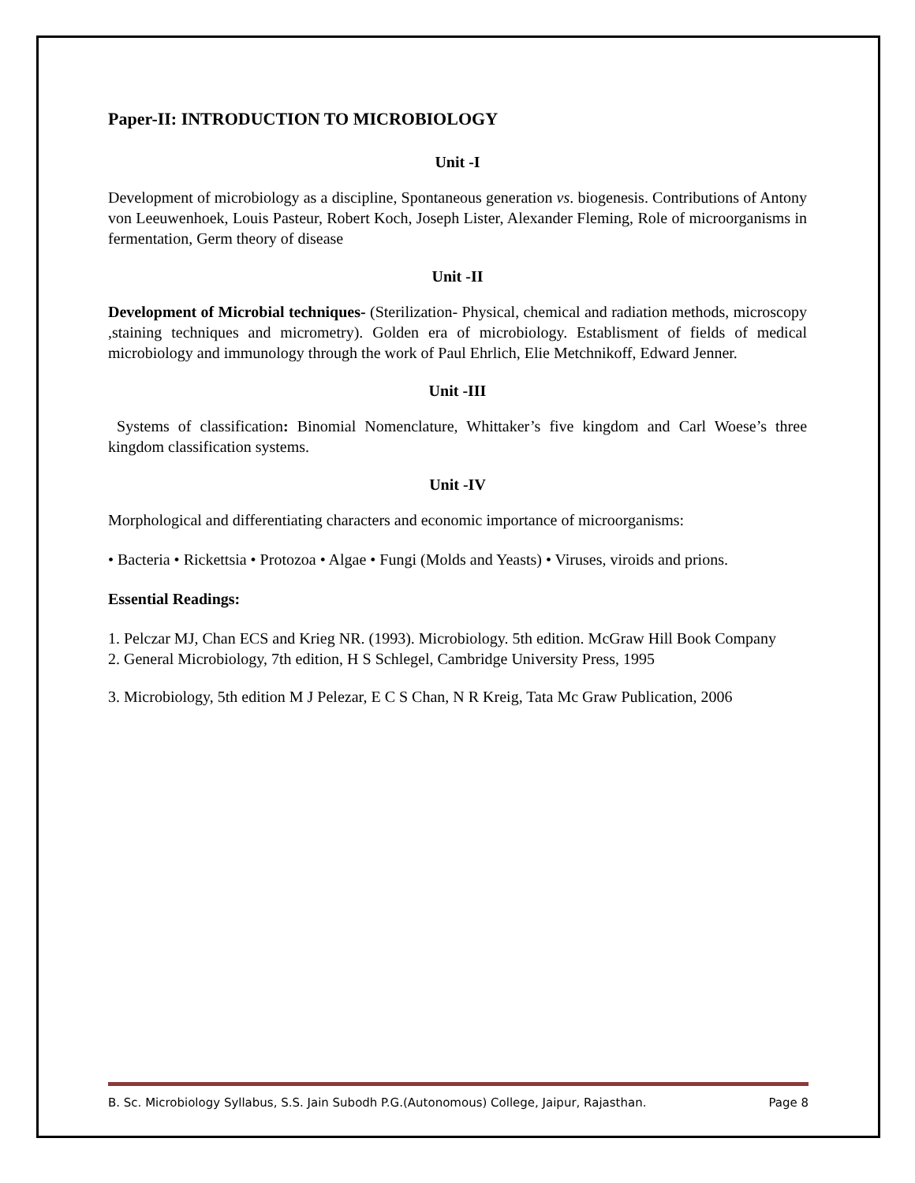Paper-II: INTRODUCTION TO MICROBIOLOGY
Unit -I
Development of microbiology as a discipline, Spontaneous generation vs. biogenesis. Contributions of Antony von Leeuwenhoek, Louis Pasteur, Robert Koch, Joseph Lister, Alexander Fleming, Role of microorganisms in fermentation, Germ theory of disease
Unit -II
Development of Microbial techniques- (Sterilization- Physical, chemical and radiation methods, microscopy ,staining techniques and micrometry). Golden era of microbiology. Establisment of fields of medical microbiology and immunology through the work of Paul Ehrlich, Elie Metchnikoff, Edward Jenner.
Unit -III
Systems of classification: Binomial Nomenclature, Whittaker’s five kingdom and Carl Woese’s three kingdom classification systems.
Unit -IV
Morphological and differentiating characters and economic importance of microorganisms:
• Bacteria • Rickettsia • Protozoa • Algae • Fungi (Molds and Yeasts) • Viruses, viroids and prions.
Essential Readings:
1. Pelczar MJ, Chan ECS and Krieg NR. (1993). Microbiology. 5th edition. McGraw Hill Book Company
2. General Microbiology, 7th edition, H S Schlegel, Cambridge University Press, 1995
3. Microbiology, 5th edition M J Pelezar, E C S Chan, N R Kreig, Tata Mc Graw Publication, 2006
B. Sc. Microbiology Syllabus, S.S. Jain Subodh P.G.(Autonomous) College, Jaipur, Rajasthan. Page 8